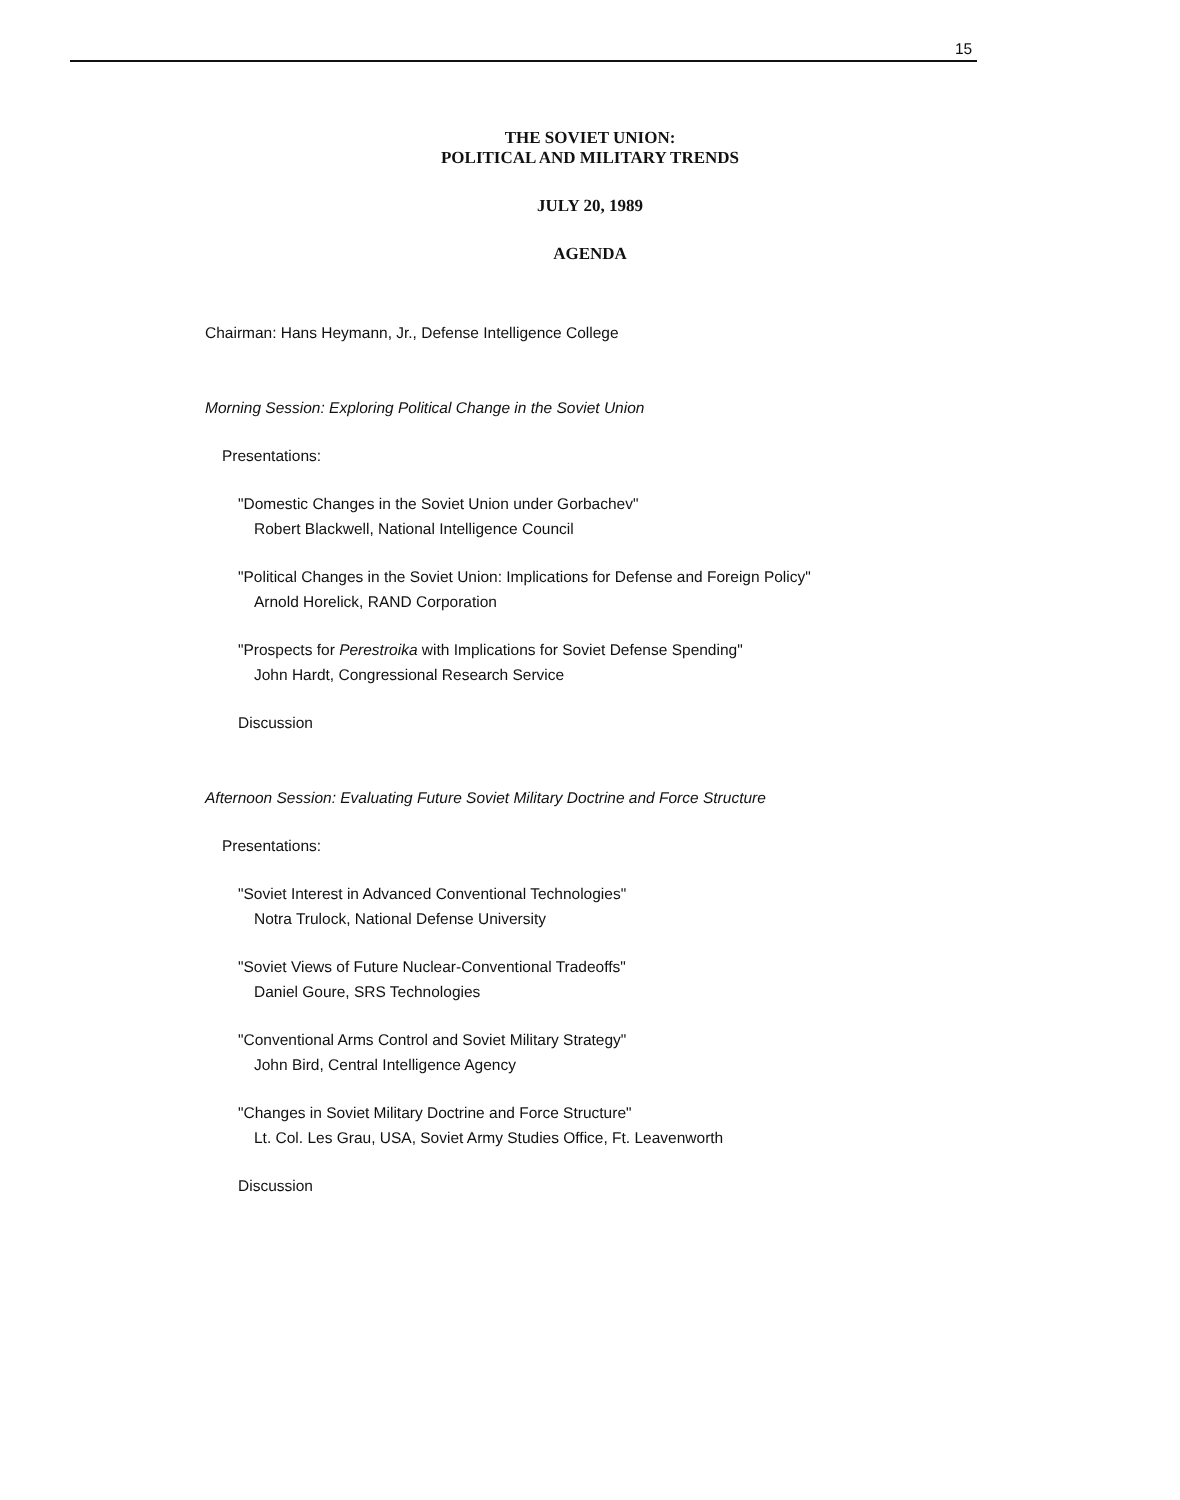15
THE SOVIET UNION:
POLITICAL AND MILITARY TRENDS
JULY 20, 1989
AGENDA
Chairman: Hans Heymann, Jr., Defense Intelligence College
Morning Session: Exploring Political Change in the Soviet Union
Presentations:
"Domestic Changes in the Soviet Union under Gorbachev"
Robert Blackwell, National Intelligence Council
"Political Changes in the Soviet Union: Implications for Defense and Foreign Policy"
Arnold Horelick, RAND Corporation
"Prospects for Perestroika with Implications for Soviet Defense Spending"
John Hardt, Congressional Research Service
Discussion
Afternoon Session: Evaluating Future Soviet Military Doctrine and Force Structure
Presentations:
"Soviet Interest in Advanced Conventional Technologies"
Notra Trulock, National Defense University
"Soviet Views of Future Nuclear-Conventional Tradeoffs"
Daniel Goure, SRS Technologies
"Conventional Arms Control and Soviet Military Strategy"
John Bird, Central Intelligence Agency
"Changes in Soviet Military Doctrine and Force Structure"
Lt. Col. Les Grau, USA, Soviet Army Studies Office, Ft. Leavenworth
Discussion